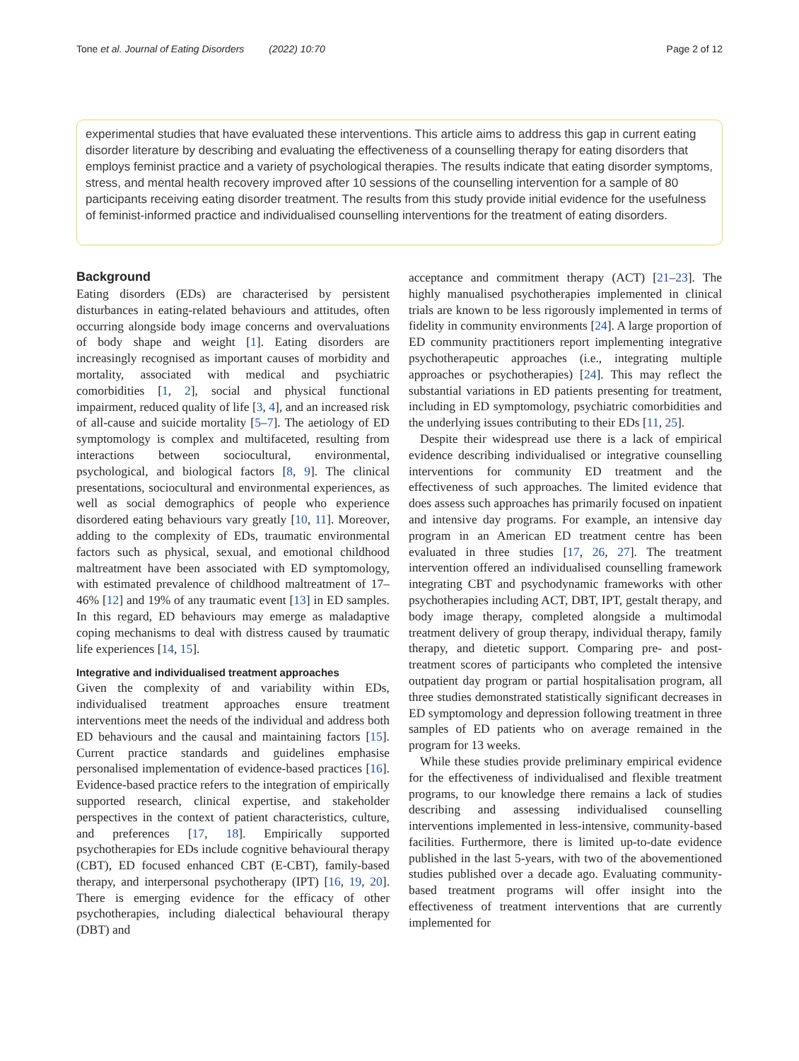Tone et al. Journal of Eating Disorders (2022) 10:70 Page 2 of 12
experimental studies that have evaluated these interventions. This article aims to address this gap in current eating disorder literature by describing and evaluating the effectiveness of a counselling therapy for eating disorders that employs feminist practice and a variety of psychological therapies. The results indicate that eating disorder symptoms, stress, and mental health recovery improved after 10 sessions of the counselling intervention for a sample of 80 participants receiving eating disorder treatment. The results from this study provide initial evidence for the usefulness of feminist-informed practice and individualised counselling interventions for the treatment of eating disorders.
Background
Eating disorders (EDs) are characterised by persistent disturbances in eating-related behaviours and attitudes, often occurring alongside body image concerns and overvaluations of body shape and weight [1]. Eating disorders are increasingly recognised as important causes of morbidity and mortality, associated with medical and psychiatric comorbidities [1, 2], social and physical functional impairment, reduced quality of life [3, 4], and an increased risk of all-cause and suicide mortality [5–7]. The aetiology of ED symptomology is complex and multifaceted, resulting from interactions between sociocultural, environmental, psychological, and biological factors [8, 9]. The clinical presentations, sociocultural and environmental experiences, as well as social demographics of people who experience disordered eating behaviours vary greatly [10, 11]. Moreover, adding to the complexity of EDs, traumatic environmental factors such as physical, sexual, and emotional childhood maltreatment have been associated with ED symptomology, with estimated prevalence of childhood maltreatment of 17–46% [12] and 19% of any traumatic event [13] in ED samples. In this regard, ED behaviours may emerge as maladaptive coping mechanisms to deal with distress caused by traumatic life experiences [14, 15].
Integrative and individualised treatment approaches
Given the complexity of and variability within EDs, individualised treatment approaches ensure treatment interventions meet the needs of the individual and address both ED behaviours and the causal and maintaining factors [15]. Current practice standards and guidelines emphasise personalised implementation of evidence-based practices [16]. Evidence-based practice refers to the integration of empirically supported research, clinical expertise, and stakeholder perspectives in the context of patient characteristics, culture, and preferences [17, 18]. Empirically supported psychotherapies for EDs include cognitive behavioural therapy (CBT), ED focused enhanced CBT (E-CBT), family-based therapy, and interpersonal psychotherapy (IPT) [16, 19, 20]. There is emerging evidence for the efficacy of other psychotherapies, including dialectical behavioural therapy (DBT) and
acceptance and commitment therapy (ACT) [21–23]. The highly manualised psychotherapies implemented in clinical trials are known to be less rigorously implemented in terms of fidelity in community environments [24]. A large proportion of ED community practitioners report implementing integrative psychotherapeutic approaches (i.e., integrating multiple approaches or psychotherapies) [24]. This may reflect the substantial variations in ED patients presenting for treatment, including in ED symptomology, psychiatric comorbidities and the underlying issues contributing to their EDs [11, 25].
Despite their widespread use there is a lack of empirical evidence describing individualised or integrative counselling interventions for community ED treatment and the effectiveness of such approaches. The limited evidence that does assess such approaches has primarily focused on inpatient and intensive day programs. For example, an intensive day program in an American ED treatment centre has been evaluated in three studies [17, 26, 27]. The treatment intervention offered an individualised counselling framework integrating CBT and psychodynamic frameworks with other psychotherapies including ACT, DBT, IPT, gestalt therapy, and body image therapy, completed alongside a multimodal treatment delivery of group therapy, individual therapy, family therapy, and dietetic support. Comparing pre- and post-treatment scores of participants who completed the intensive outpatient day program or partial hospitalisation program, all three studies demonstrated statistically significant decreases in ED symptomology and depression following treatment in three samples of ED patients who on average remained in the program for 13 weeks.
While these studies provide preliminary empirical evidence for the effectiveness of individualised and flexible treatment programs, to our knowledge there remains a lack of studies describing and assessing individualised counselling interventions implemented in less-intensive, community-based facilities. Furthermore, there is limited up-to-date evidence published in the last 5-years, with two of the abovementioned studies published over a decade ago. Evaluating community-based treatment programs will offer insight into the effectiveness of treatment interventions that are currently implemented for